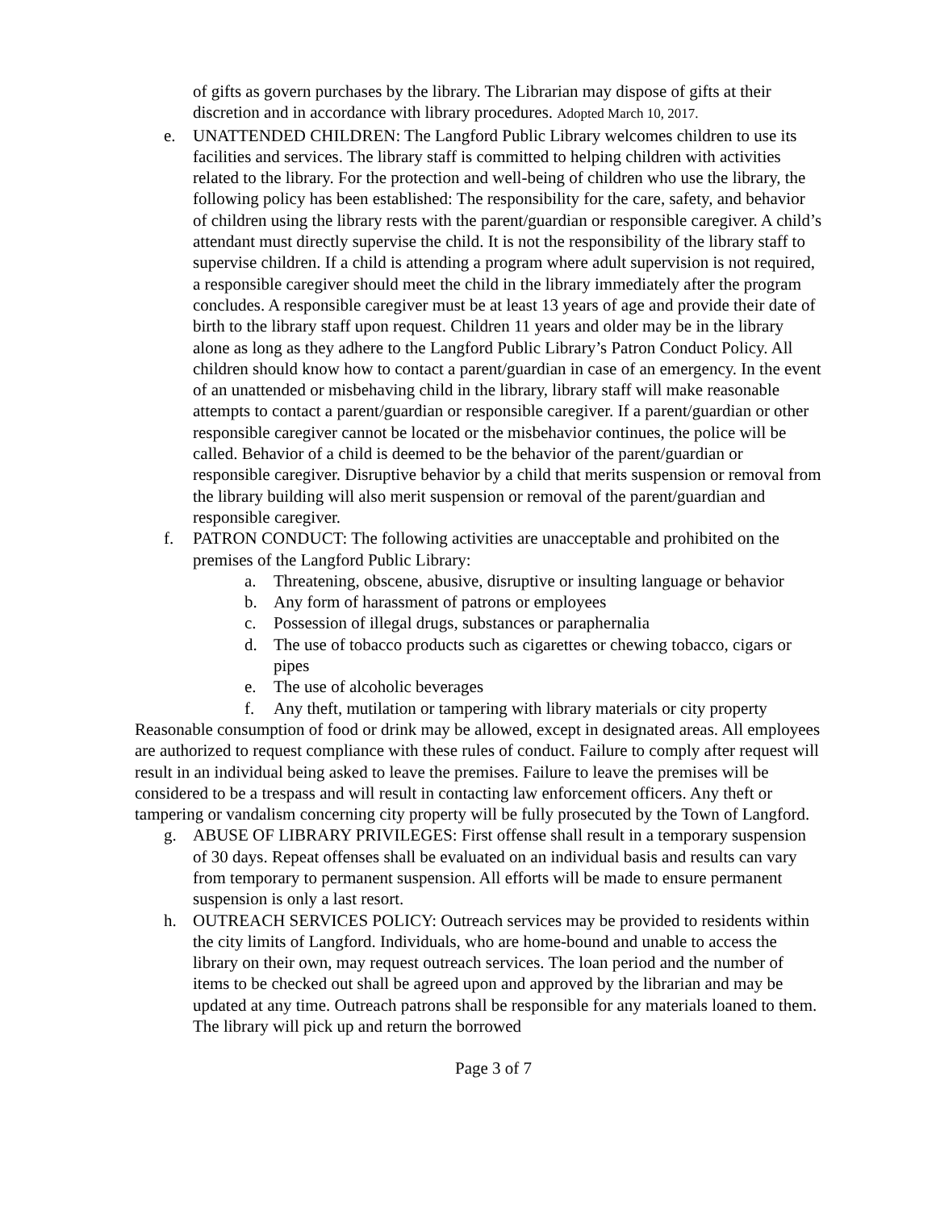of gifts as govern purchases by the library. The Librarian may dispose of gifts at their discretion and in accordance with library procedures. Adopted March 10, 2017.
e. UNATTENDED CHILDREN: The Langford Public Library welcomes children to use its facilities and services. The library staff is committed to helping children with activities related to the library. For the protection and well-being of children who use the library, the following policy has been established: The responsibility for the care, safety, and behavior of children using the library rests with the parent/guardian or responsible caregiver. A child’s attendant must directly supervise the child. It is not the responsibility of the library staff to supervise children. If a child is attending a program where adult supervision is not required, a responsible caregiver should meet the child in the library immediately after the program concludes. A responsible caregiver must be at least 13 years of age and provide their date of birth to the library staff upon request. Children 11 years and older may be in the library alone as long as they adhere to the Langford Public Library’s Patron Conduct Policy. All children should know how to contact a parent/guardian in case of an emergency. In the event of an unattended or misbehaving child in the library, library staff will make reasonable attempts to contact a parent/guardian or responsible caregiver. If a parent/guardian or other responsible caregiver cannot be located or the misbehavior continues, the police will be called. Behavior of a child is deemed to be the behavior of the parent/guardian or responsible caregiver. Disruptive behavior by a child that merits suspension or removal from the library building will also merit suspension or removal of the parent/guardian and responsible caregiver.
f. PATRON CONDUCT: The following activities are unacceptable and prohibited on the premises of the Langford Public Library:
a. Threatening, obscene, abusive, disruptive or insulting language or behavior
b. Any form of harassment of patrons or employees
c. Possession of illegal drugs, substances or paraphernalia
d. The use of tobacco products such as cigarettes or chewing tobacco, cigars or pipes
e. The use of alcoholic beverages
f. Any theft, mutilation or tampering with library materials or city property
Reasonable consumption of food or drink may be allowed, except in designated areas. All employees are authorized to request compliance with these rules of conduct. Failure to comply after request will result in an individual being asked to leave the premises. Failure to leave the premises will be considered to be a trespass and will result in contacting law enforcement officers. Any theft or tampering or vandalism concerning city property will be fully prosecuted by the Town of Langford.
g. ABUSE OF LIBRARY PRIVILEGES: First offense shall result in a temporary suspension of 30 days. Repeat offenses shall be evaluated on an individual basis and results can vary from temporary to permanent suspension. All efforts will be made to ensure permanent suspension is only a last resort.
h. OUTREACH SERVICES POLICY: Outreach services may be provided to residents within the city limits of Langford. Individuals, who are home-bound and unable to access the library on their own, may request outreach services. The loan period and the number of items to be checked out shall be agreed upon and approved by the librarian and may be updated at any time. Outreach patrons shall be responsible for any materials loaned to them. The library will pick up and return the borrowed
Page 3 of 7